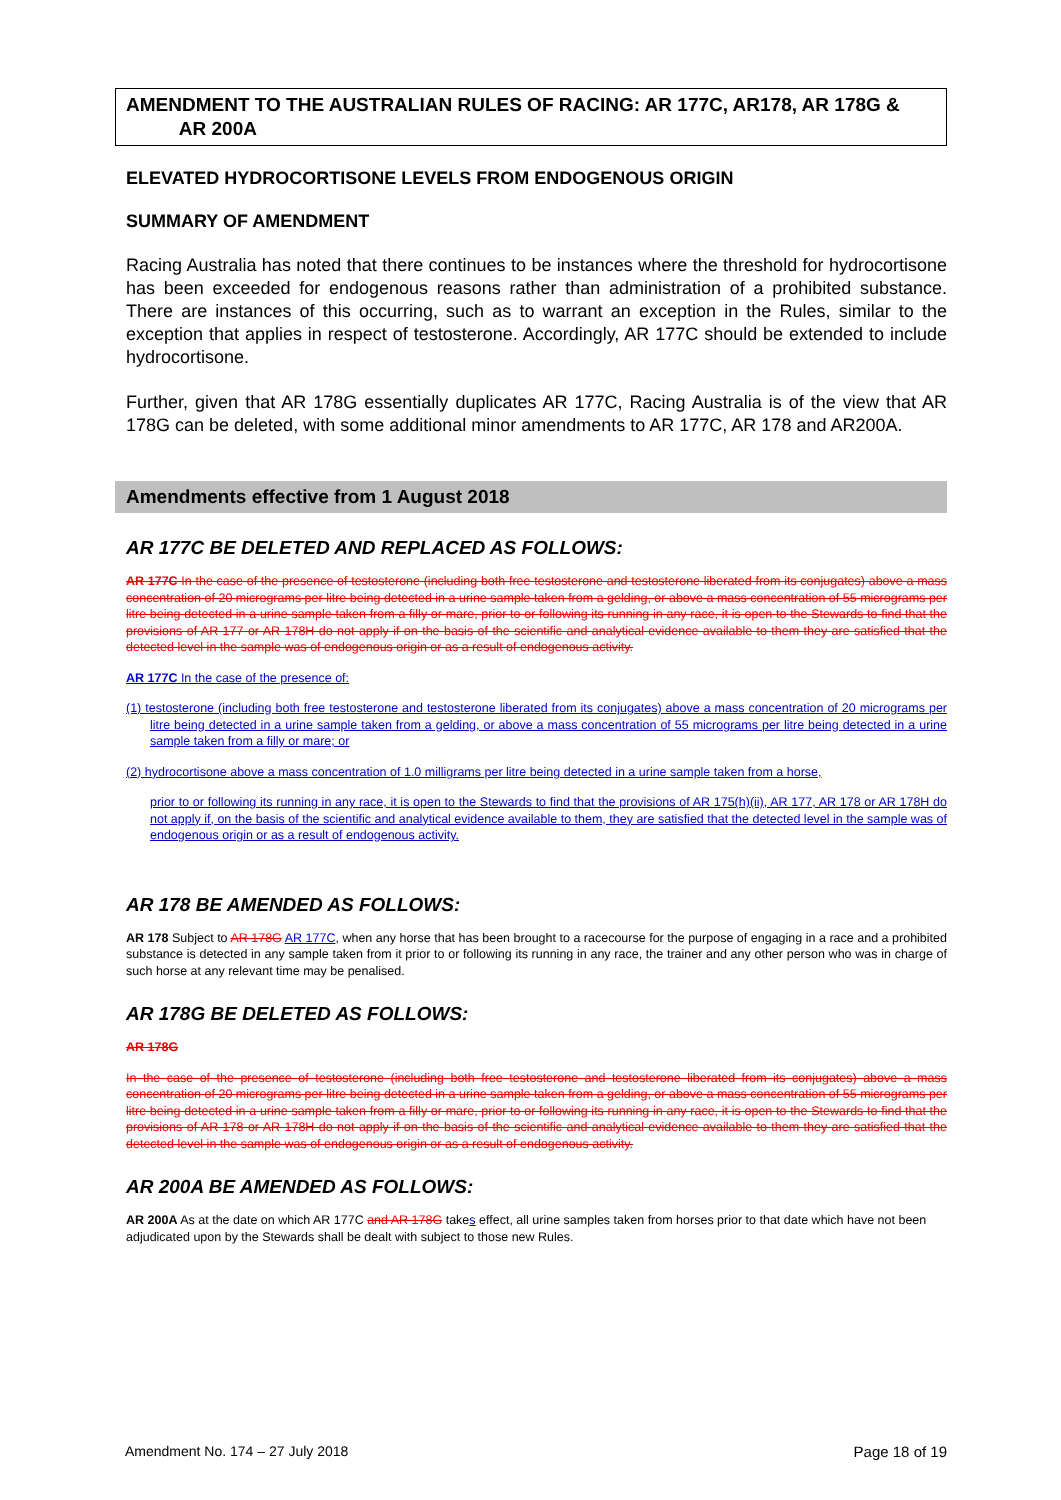AMENDMENT TO THE AUSTRALIAN RULES OF RACING: AR 177C, AR178, AR 178G &
AR 200A
ELEVATED HYDROCORTISONE LEVELS FROM ENDOGENOUS ORIGIN
SUMMARY OF AMENDMENT
Racing Australia has noted that there continues to be instances where the threshold for hydrocortisone has been exceeded for endogenous reasons rather than administration of a prohibited substance. There are instances of this occurring, such as to warrant an exception in the Rules, similar to the exception that applies in respect of testosterone. Accordingly, AR 177C should be extended to include hydrocortisone.
Further, given that AR 178G essentially duplicates AR 177C, Racing Australia is of the view that AR 178G can be deleted, with some additional minor amendments to AR 177C, AR 178 and AR200A.
Amendments effective from 1 August 2018
AR 177C BE DELETED AND REPLACED AS FOLLOWS:
AR 177C In the case of the presence of testosterone (including both free testosterone and testosterone liberated from its conjugates) above a mass concentration of 20 micrograms per litre being detected in a urine sample taken from a gelding, or above a mass concentration of 55 micrograms per litre being detected in a urine sample taken from a filly or mare, prior to or following its running in any race, it is open to the Stewards to find that the provisions of AR 177 or AR 178H do not apply if on the basis of the scientific and analytical evidence available to them they are satisfied that the detected level in the sample was of endogenous origin or as a result of endogenous activity.
AR 177C In the case of the presence of:
(1) testosterone (including both free testosterone and testosterone liberated from its conjugates) above a mass concentration of 20 micrograms per litre being detected in a urine sample taken from a gelding, or above a mass concentration of 55 micrograms per litre being detected in a urine sample taken from a filly or mare; or
(2) hydrocortisone above a mass concentration of 1.0 milligrams per litre being detected in a urine sample taken from a horse,
prior to or following its running in any race, it is open to the Stewards to find that the provisions of AR 175(h)(ii), AR 177, AR 178 or AR 178H do not apply if, on the basis of the scientific and analytical evidence available to them, they are satisfied that the detected level in the sample was of endogenous origin or as a result of endogenous activity.
AR 178 BE AMENDED AS FOLLOWS:
AR 178 Subject to AR 178G AR 177C, when any horse that has been brought to a racecourse for the purpose of engaging in a race and a prohibited substance is detected in any sample taken from it prior to or following its running in any race, the trainer and any other person who was in charge of such horse at any relevant time may be penalised.
AR 178G BE DELETED AS FOLLOWS:
AR 178G
In the case of the presence of testosterone (including both free testosterone and testosterone liberated from its conjugates) above a mass concentration of 20 micrograms per litre being detected in a urine sample taken from a gelding, or above a mass concentration of 55 micrograms per litre being detected in a urine sample taken from a filly or mare, prior to or following its running in any race, it is open to the Stewards to find that the provisions of AR 178 or AR 178H do not apply if on the basis of the scientific and analytical evidence available to them they are satisfied that the detected level in the sample was of endogenous origin or as a result of endogenous activity.
AR 200A BE AMENDED AS FOLLOWS:
AR 200A As at the date on which AR 177C and AR 178G takes effect, all urine samples taken from horses prior to that date which have not been adjudicated upon by the Stewards shall be dealt with subject to those new Rules.
Amendment No. 174 – 27 July 2018 Page 18 of 19